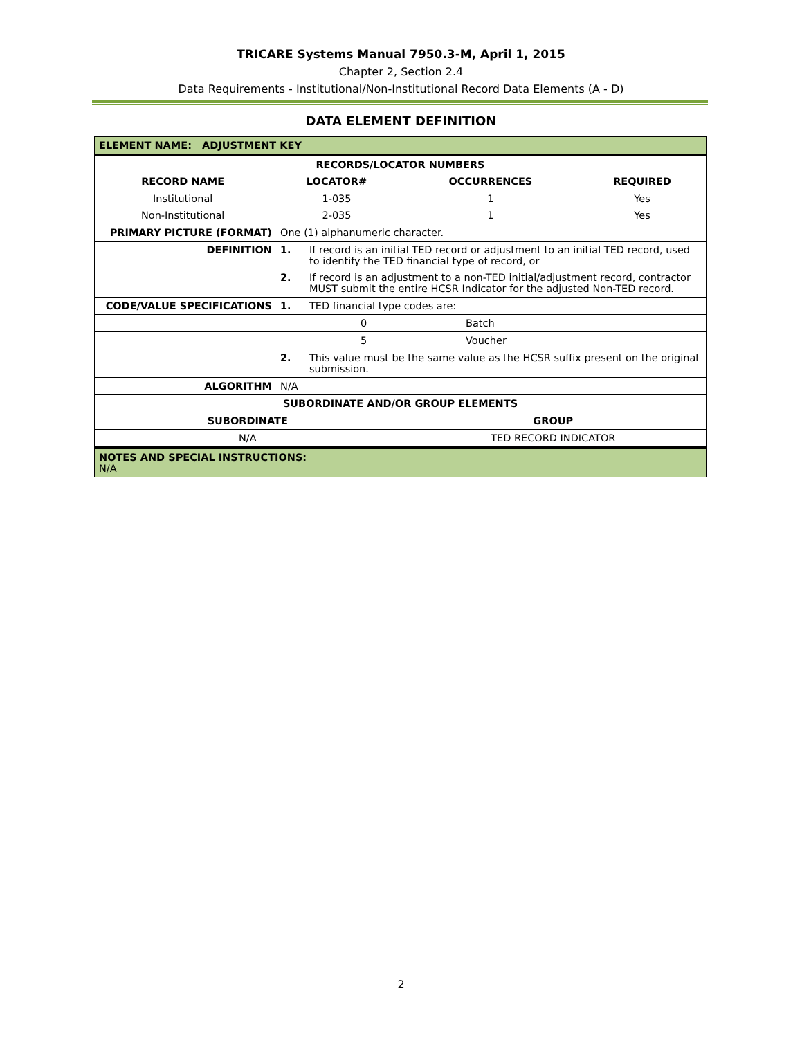TRICARE Systems Manual 7950.3-M, April 1, 2015
Chapter 2, Section 2.4
Data Requirements - Institutional/Non-Institutional Record Data Elements (A - D)
DATA ELEMENT DEFINITION
| ELEMENT NAME: ADJUSTMENT KEY | | | |
| --- | --- | --- | --- |
| RECORDS/LOCATOR NUMBERS | | | |
| RECORD NAME | LOCATOR# | OCCURRENCES | REQUIRED |
| Institutional | 1-035 | 1 | Yes |
| Non-Institutional | 2-035 | 1 | Yes |
| PRIMARY PICTURE (FORMAT) | One (1) alphanumeric character. | | |
| DEFINITION | 1. | If record is an initial TED record or adjustment to an initial TED record, used to identify the TED financial type of record, or | |
| | 2. | If record is an adjustment to a non-TED initial/adjustment record, contractor MUST submit the entire HCSR Indicator for the adjusted Non-TED record. | |
| CODE/VALUE SPECIFICATIONS | 1. | TED financial type codes are: | |
| | | 0 | Batch |
| | | 5 | Voucher |
| | 2. | This value must be the same value as the HCSR suffix present on the original submission. | |
| ALGORITHM | N/A | | |
| SUBORDINATE AND/OR GROUP ELEMENTS | |
| --- | --- |
| SUBORDINATE | GROUP |
| N/A | TED RECORD INDICATOR |
| NOTES AND SPECIAL INSTRUCTIONS: N/A | |
2